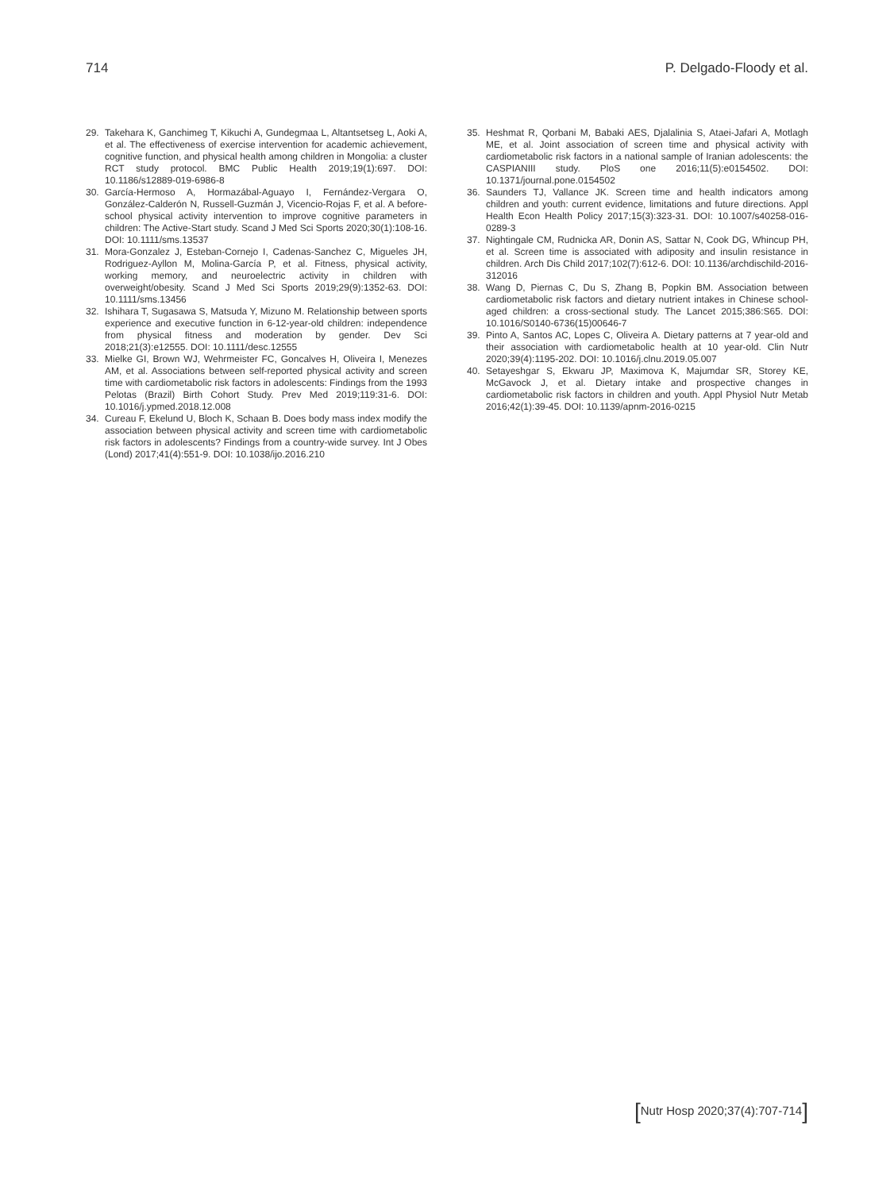714 P. Delgado-Floody et al.
29. Takehara K, Ganchimeg T, Kikuchi A, Gundegmaa L, Altantsetseg L, Aoki A, et al. The effectiveness of exercise intervention for academic achievement, cognitive function, and physical health among children in Mongolia: a cluster RCT study protocol. BMC Public Health 2019;19(1):697. DOI: 10.1186/s12889-019-6986-8
30. García-Hermoso A, Hormazábal-Aguayo I, Fernández-Vergara O, González-Calderón N, Russell-Guzmán J, Vicencio-Rojas F, et al. A before-school physical activity intervention to improve cognitive parameters in children: The Active-Start study. Scand J Med Sci Sports 2020;30(1):108-16. DOI: 10.1111/sms.13537
31. Mora-Gonzalez J, Esteban-Cornejo I, Cadenas-Sanchez C, Migueles JH, Rodriguez-Ayllon M, Molina-García P, et al. Fitness, physical activity, working memory, and neuroelectric activity in children with overweight/obesity. Scand J Med Sci Sports 2019;29(9):1352-63. DOI: 10.1111/sms.13456
32. Ishihara T, Sugasawa S, Matsuda Y, Mizuno M. Relationship between sports experience and executive function in 6-12-year-old children: independence from physical fitness and moderation by gender. Dev Sci 2018;21(3):e12555. DOI: 10.1111/desc.12555
33. Mielke GI, Brown WJ, Wehrmeister FC, Goncalves H, Oliveira I, Menezes AM, et al. Associations between self-reported physical activity and screen time with cardiometabolic risk factors in adolescents: Findings from the 1993 Pelotas (Brazil) Birth Cohort Study. Prev Med 2019;119:31-6. DOI: 10.1016/j.ypmed.2018.12.008
34. Cureau F, Ekelund U, Bloch K, Schaan B. Does body mass index modify the association between physical activity and screen time with cardiometabolic risk factors in adolescents? Findings from a country-wide survey. Int J Obes (Lond) 2017;41(4):551-9. DOI: 10.1038/ijo.2016.210
35. Heshmat R, Qorbani M, Babaki AES, Djalalinia S, Ataei-Jafari A, Motlagh ME, et al. Joint association of screen time and physical activity with cardiometabolic risk factors in a national sample of Iranian adolescents: the CASPIANIII study. PloS one 2016;11(5):e0154502. DOI: 10.1371/journal.pone.0154502
36. Saunders TJ, Vallance JK. Screen time and health indicators among children and youth: current evidence, limitations and future directions. Appl Health Econ Health Policy 2017;15(3):323-31. DOI: 10.1007/s40258-016-0289-3
37. Nightingale CM, Rudnicka AR, Donin AS, Sattar N, Cook DG, Whincup PH, et al. Screen time is associated with adiposity and insulin resistance in children. Arch Dis Child 2017;102(7):612-6. DOI: 10.1136/archdischild-2016-312016
38. Wang D, Piernas C, Du S, Zhang B, Popkin BM. Association between cardiometabolic risk factors and dietary nutrient intakes in Chinese school-aged children: a cross-sectional study. The Lancet 2015;386:S65. DOI: 10.1016/S0140-6736(15)00646-7
39. Pinto A, Santos AC, Lopes C, Oliveira A. Dietary patterns at 7 year-old and their association with cardiometabolic health at 10 year-old. Clin Nutr 2020;39(4):1195-202. DOI: 10.1016/j.clnu.2019.05.007
40. Setayeshgar S, Ekwaru JP, Maximova K, Majumdar SR, Storey KE, McGavock J, et al. Dietary intake and prospective changes in cardiometabolic risk factors in children and youth. Appl Physiol Nutr Metab 2016;42(1):39-45. DOI: 10.1139/apnm-2016-0215
[Nutr Hosp 2020;37(4):707-714]